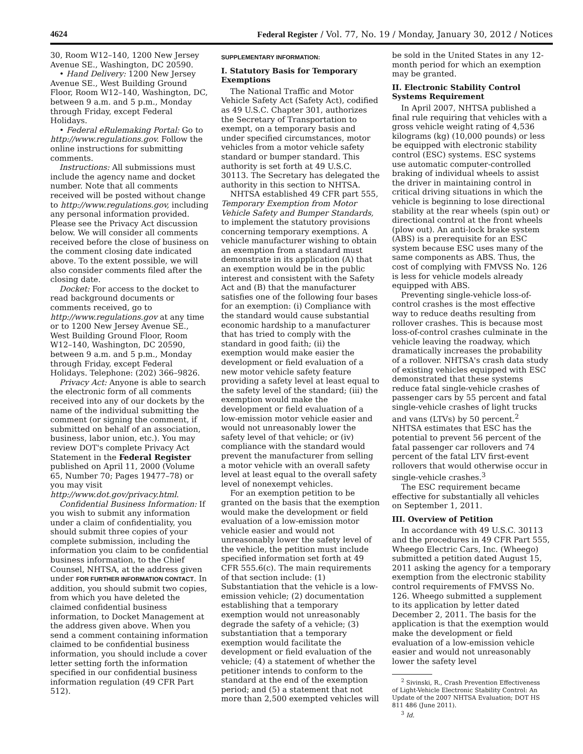4624 Federal Register / Vol. 77, No. 19 / Monday, January 30, 2012 / Notices
30, Room W12–140, 1200 New Jersey Avenue SE., Washington, DC 20590.
• Hand Delivery: 1200 New Jersey Avenue SE., West Building Ground Floor, Room W12–140, Washington, DC, between 9 a.m. and 5 p.m., Monday through Friday, except Federal Holidays.
• Federal eRulemaking Portal: Go to http://www.regulations.gov. Follow the online instructions for submitting comments.
Instructions: All submissions must include the agency name and docket number. Note that all comments received will be posted without change to http://www.regulations.gov, including any personal information provided. Please see the Privacy Act discussion below. We will consider all comments received before the close of business on the comment closing date indicated above. To the extent possible, we will also consider comments filed after the closing date.
Docket: For access to the docket to read background documents or comments received, go to http://www.regulations.gov at any time or to 1200 New Jersey Avenue SE., West Building Ground Floor, Room W12–140, Washington, DC 20590, between 9 a.m. and 5 p.m., Monday through Friday, except Federal Holidays. Telephone: (202) 366–9826.
Privacy Act: Anyone is able to search the electronic form of all comments received into any of our dockets by the name of the individual submitting the comment (or signing the comment, if submitted on behalf of an association, business, labor union, etc.). You may review DOT's complete Privacy Act Statement in the Federal Register published on April 11, 2000 (Volume 65, Number 70; Pages 19477–78) or you may visit http://www.dot.gov/privacy.html.
Confidential Business Information: If you wish to submit any information under a claim of confidentiality, you should submit three copies of your complete submission, including the information you claim to be confidential business information, to the Chief Counsel, NHTSA, at the address given under FOR FURTHER INFORMATION CONTACT. In addition, you should submit two copies, from which you have deleted the claimed confidential business information, to Docket Management at the address given above. When you send a comment containing information claimed to be confidential business information, you should include a cover letter setting forth the information specified in our confidential business information regulation (49 CFR Part 512).
SUPPLEMENTARY INFORMATION:
I. Statutory Basis for Temporary Exemptions
The National Traffic and Motor Vehicle Safety Act (Safety Act), codified as 49 U.S.C. Chapter 301, authorizes the Secretary of Transportation to exempt, on a temporary basis and under specified circumstances, motor vehicles from a motor vehicle safety standard or bumper standard. This authority is set forth at 49 U.S.C. 30113. The Secretary has delegated the authority in this section to NHTSA.
NHTSA established 49 CFR part 555, Temporary Exemption from Motor Vehicle Safety and Bumper Standards, to implement the statutory provisions concerning temporary exemptions. A vehicle manufacturer wishing to obtain an exemption from a standard must demonstrate in its application (A) that an exemption would be in the public interest and consistent with the Safety Act and (B) that the manufacturer satisfies one of the following four bases for an exemption: (i) Compliance with the standard would cause substantial economic hardship to a manufacturer that has tried to comply with the standard in good faith; (ii) the exemption would make easier the development or field evaluation of a new motor vehicle safety feature providing a safety level at least equal to the safety level of the standard; (iii) the exemption would make the development or field evaluation of a low-emission motor vehicle easier and would not unreasonably lower the safety level of that vehicle; or (iv) compliance with the standard would prevent the manufacturer from selling a motor vehicle with an overall safety level at least equal to the overall safety level of nonexempt vehicles.
For an exemption petition to be granted on the basis that the exemption would make the development or field evaluation of a low-emission motor vehicle easier and would not unreasonably lower the safety level of the vehicle, the petition must include specified information set forth at 49 CFR 555.6(c). The main requirements of that section include: (1) Substantiation that the vehicle is a low-emission vehicle; (2) documentation establishing that a temporary exemption would not unreasonably degrade the safety of a vehicle; (3) substantiation that a temporary exemption would facilitate the development or field evaluation of the vehicle; (4) a statement of whether the petitioner intends to conform to the standard at the end of the exemption period; and (5) a statement that not more than 2,500 exempted vehicles will
be sold in the United States in any 12-month period for which an exemption may be granted.
II. Electronic Stability Control Systems Requirement
In April 2007, NHTSA published a final rule requiring that vehicles with a gross vehicle weight rating of 4,536 kilograms (kg) (10,000 pounds) or less be equipped with electronic stability control (ESC) systems. ESC systems use automatic computer-controlled braking of individual wheels to assist the driver in maintaining control in critical driving situations in which the vehicle is beginning to lose directional stability at the rear wheels (spin out) or directional control at the front wheels (plow out). An anti-lock brake system (ABS) is a prerequisite for an ESC system because ESC uses many of the same components as ABS. Thus, the cost of complying with FMVSS No. 126 is less for vehicle models already equipped with ABS.
Preventing single-vehicle loss-of-control crashes is the most effective way to reduce deaths resulting from rollover crashes. This is because most loss-of-control crashes culminate in the vehicle leaving the roadway, which dramatically increases the probability of a rollover. NHTSA's crash data study of existing vehicles equipped with ESC demonstrated that these systems reduce fatal single-vehicle crashes of passenger cars by 55 percent and fatal single-vehicle crashes of light trucks and vans (LTVs) by 50 percent.<sup>2</sup> NHTSA estimates that ESC has the potential to prevent 56 percent of the fatal passenger car rollovers and 74 percent of the fatal LTV first-event rollovers that would otherwise occur in single-vehicle crashes.<sup>3</sup>
The ESC requirement became effective for substantially all vehicles on September 1, 2011.
III. Overview of Petition
In accordance with 49 U.S.C. 30113 and the procedures in 49 CFR Part 555, Wheego Electric Cars, Inc. (Wheego) submitted a petition dated August 15, 2011 asking the agency for a temporary exemption from the electronic stability control requirements of FMVSS No. 126. Wheego submitted a supplement to its application by letter dated December 2, 2011. The basis for the application is that the exemption would make the development or field evaluation of a low-emission vehicle easier and would not unreasonably lower the safety level
<sup>2</sup> Sivinski, R., Crash Prevention Effectiveness of Light-Vehicle Electronic Stability Control: An Update of the 2007 NHTSA Evaluation; DOT HS 811 486 (June 2011).
<sup>3</sup> Id.